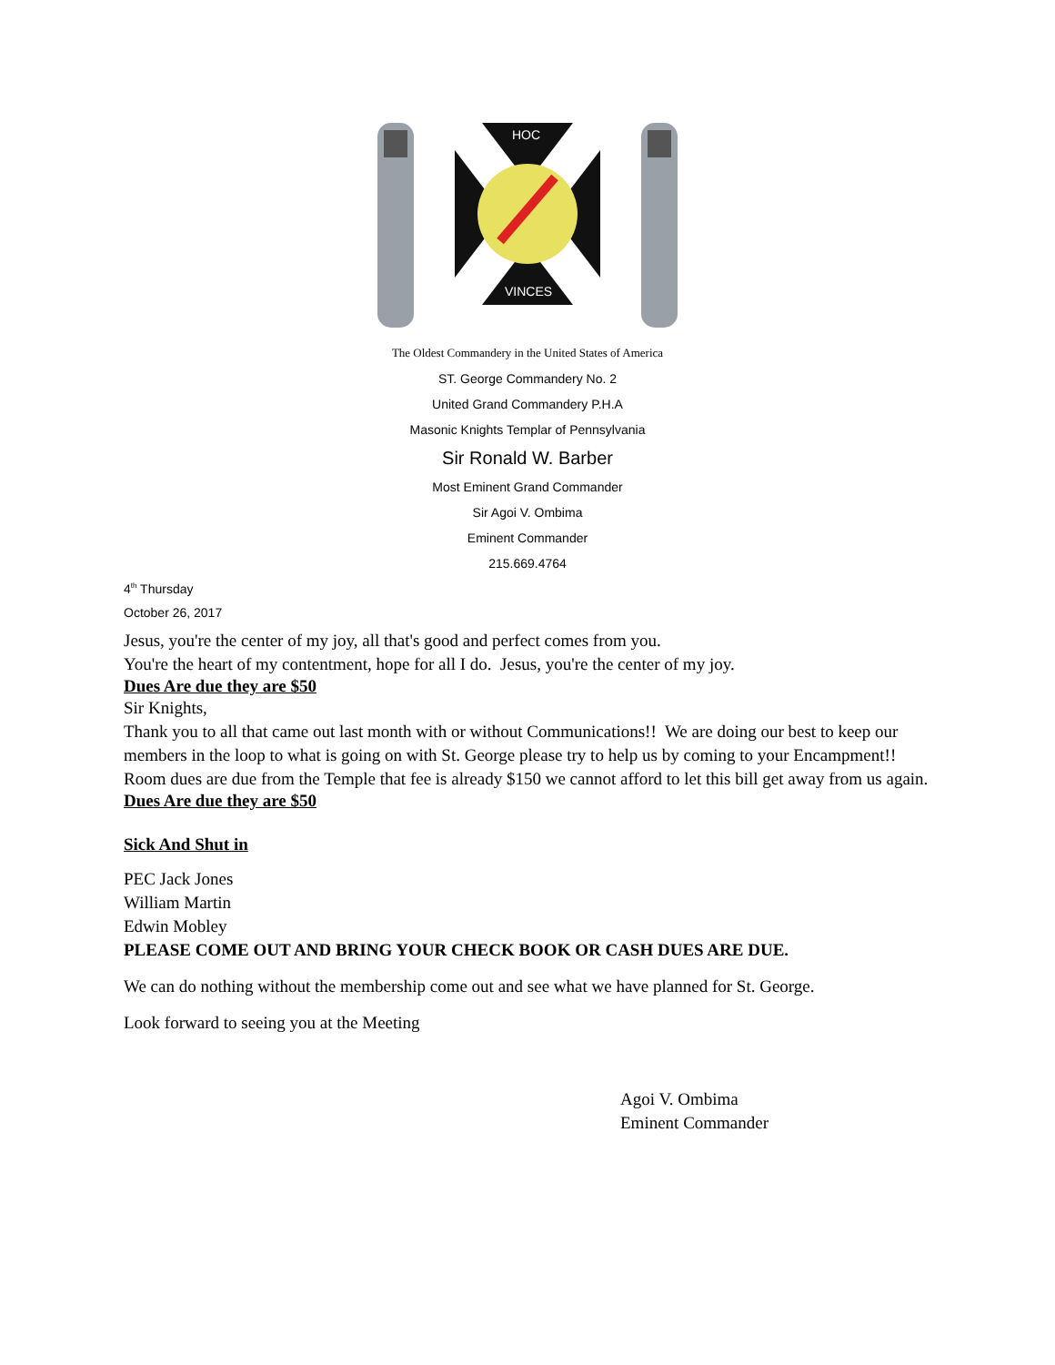HOC
VINCES
The Oldest Commandery in the United States of America
ST. George Commandery No. 2
United Grand Commandery P.H.A
Masonic Knights Templar of Pennsylvania
Sir Ronald W. Barber
Most Eminent Grand Commander
Sir Agoi V. Ombima
Eminent Commander
215.669.4764
4<sup>th</sup> Thursday
October 26, 2017
Jesus, you're the center of my joy, all that's good and perfect comes from you.
You're the heart of my contentment, hope for all I do. Jesus, you're the center of my joy.
Dues Are due they are $50
Sir Knights,
Thank you to all that came out last month with or without Communications!! We are doing our best to keep our members in the loop to what is going on with St. George please try to help us by coming to your Encampment!!
Room dues are due from the Temple that fee is already $150 we cannot afford to let this bill get away from us again.
Dues Are due they are $50
Sick And Shut in
PEC Jack Jones
William Martin
Edwin Mobley
PLEASE COME OUT AND BRING YOUR CHECK BOOK OR CASH DUES ARE DUE.
We can do nothing without the membership come out and see what we have planned for St. George.
Look forward to seeing you at the Meeting
Agoi V. Ombima
Eminent Commander